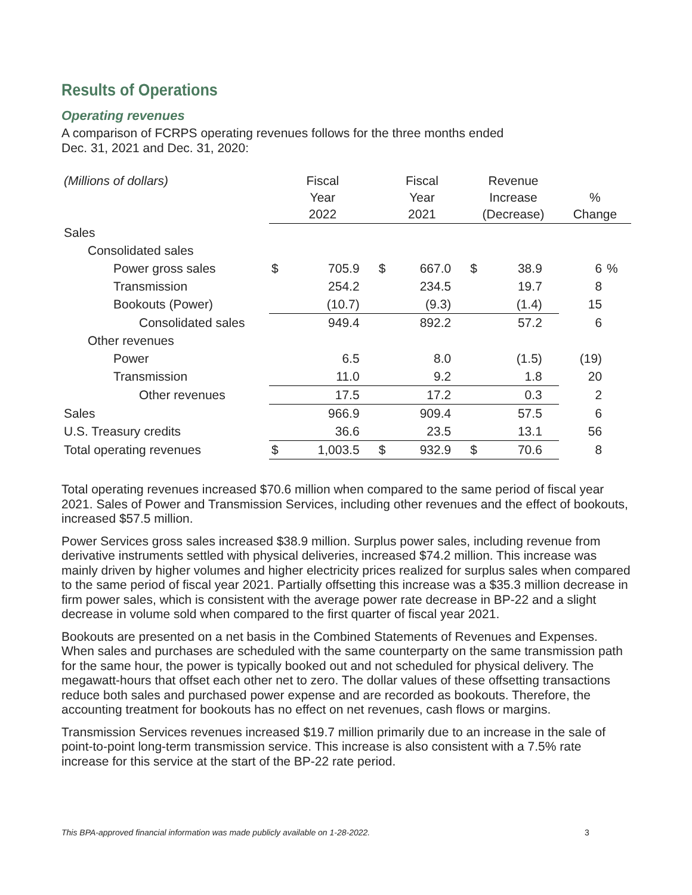Results of Operations
Operating revenues
A comparison of FCRPS operating revenues follows for the three months ended
Dec. 31, 2021 and Dec. 31, 2020:
| (Millions of dollars) | Fiscal Year 2022 | | Fiscal Year 2021 | | Revenue Increase (Decrease) | | % Change | |
| --- | --- | --- | --- | --- | --- | --- | --- | --- |
| Sales | | | | | | | | |
| Consolidated sales | | | | | | | | |
| Power gross sales | $ | 705.9 | $ | 667.0 | $ | 38.9 | 6 | % |
| Transmission | | 254.2 | | 234.5 | | 19.7 | 8 | |
| Bookouts (Power) | | (10.7) | | (9.3) | | (1.4) | 15 | |
| Consolidated sales | | 949.4 | | 892.2 | | 57.2 | 6 | |
| Other revenues | | | | | | | | |
| Power | | 6.5 | | 8.0 | | (1.5) | (19) | |
| Transmission | | 11.0 | | 9.2 | | 1.8 | 20 | |
| Other revenues | | 17.5 | | 17.2 | | 0.3 | 2 | |
| Sales | | 966.9 | | 909.4 | | 57.5 | 6 | |
| U.S. Treasury credits | | 36.6 | | 23.5 | | 13.1 | 56 | |
| Total operating revenues | $ | 1,003.5 | $ | 932.9 | $ | 70.6 | 8 | |
Total operating revenues increased $70.6 million when compared to the same period of fiscal year 2021. Sales of Power and Transmission Services, including other revenues and the effect of bookouts, increased $57.5 million.
Power Services gross sales increased $38.9 million. Surplus power sales, including revenue from derivative instruments settled with physical deliveries, increased $74.2 million. This increase was mainly driven by higher volumes and higher electricity prices realized for surplus sales when compared to the same period of fiscal year 2021. Partially offsetting this increase was a $35.3 million decrease in firm power sales, which is consistent with the average power rate decrease in BP-22 and a slight decrease in volume sold when compared to the first quarter of fiscal year 2021.
Bookouts are presented on a net basis in the Combined Statements of Revenues and Expenses. When sales and purchases are scheduled with the same counterparty on the same transmission path for the same hour, the power is typically booked out and not scheduled for physical delivery. The megawatt-hours that offset each other net to zero. The dollar values of these offsetting transactions reduce both sales and purchased power expense and are recorded as bookouts. Therefore, the accounting treatment for bookouts has no effect on net revenues, cash flows or margins.
Transmission Services revenues increased $19.7 million primarily due to an increase in the sale of point-to-point long-term transmission service. This increase is also consistent with a 7.5% rate increase for this service at the start of the BP-22 rate period.
This BPA-approved financial information was made publicly available on 1-28-2022.
3